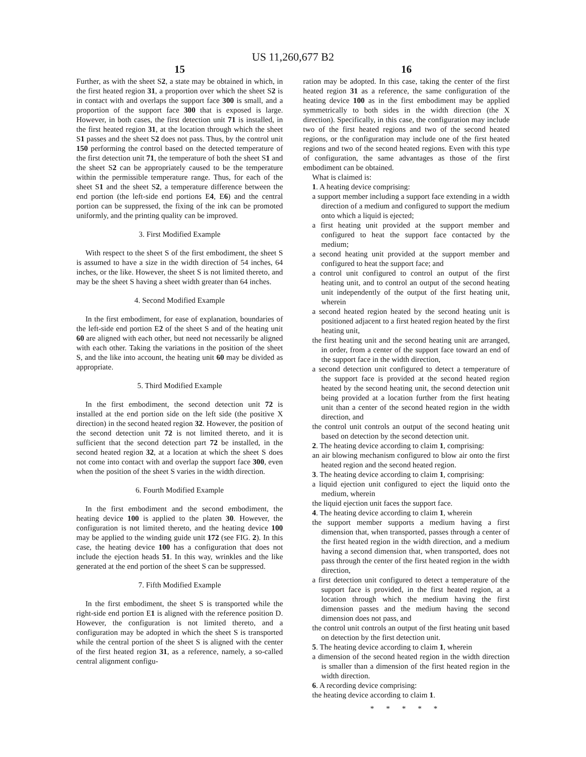US 11,260,677 B2
15
Further, as with the sheet S2, a state may be obtained in which, in the first heated region 31, a proportion over which the sheet S2 is in contact with and overlaps the support face 300 is small, and a proportion of the support face 300 that is exposed is large. However, in both cases, the first detection unit 71 is installed, in the first heated region 31, at the location through which the sheet S1 passes and the sheet S2 does not pass. Thus, by the control unit 150 performing the control based on the detected temperature of the first detection unit 71, the temperature of both the sheet S1 and the sheet S2 can be appropriately caused to be the temperature within the permissible temperature range. Thus, for each of the sheet S1 and the sheet S2, a temperature difference between the end portion (the left-side end portions E4, E6) and the central portion can be suppressed, the fixing of the ink can be promoted uniformly, and the printing quality can be improved.
3. First Modified Example
With respect to the sheet S of the first embodiment, the sheet S is assumed to have a size in the width direction of 54 inches, 64 inches, or the like. However, the sheet S is not limited thereto, and may be the sheet S having a sheet width greater than 64 inches.
4. Second Modified Example
In the first embodiment, for ease of explanation, boundaries of the left-side end portion E2 of the sheet S and of the heating unit 60 are aligned with each other, but need not necessarily be aligned with each other. Taking the variations in the position of the sheet S, and the like into account, the heating unit 60 may be divided as appropriate.
5. Third Modified Example
In the first embodiment, the second detection unit 72 is installed at the end portion side on the left side (the positive X direction) in the second heated region 32. However, the position of the second detection unit 72 is not limited thereto, and it is sufficient that the second detection part 72 be installed, in the second heated region 32, at a location at which the sheet S does not come into contact with and overlap the support face 300, even when the position of the sheet S varies in the width direction.
6. Fourth Modified Example
In the first embodiment and the second embodiment, the heating device 100 is applied to the platen 30. However, the configuration is not limited thereto, and the heating device 100 may be applied to the winding guide unit 172 (see FIG. 2). In this case, the heating device 100 has a configuration that does not include the ejection heads 51. In this way, wrinkles and the like generated at the end portion of the sheet S can be suppressed.
7. Fifth Modified Example
In the first embodiment, the sheet S is transported while the right-side end portion E1 is aligned with the reference position D. However, the configuration is not limited thereto, and a configuration may be adopted in which the sheet S is transported while the central portion of the sheet S is aligned with the center of the first heated region 31, as a reference, namely, a so-called central alignment configu-
16
ration may be adopted. In this case, taking the center of the first heated region 31 as a reference, the same configuration of the heating device 100 as in the first embodiment may be applied symmetrically to both sides in the width direction (the X direction). Specifically, in this case, the configuration may include two of the first heated regions and two of the second heated regions, or the configuration may include one of the first heated regions and two of the second heated regions. Even with this type of configuration, the same advantages as those of the first embodiment can be obtained.
What is claimed is:
1. A heating device comprising:
a support member including a support face extending in a width direction of a medium and configured to support the medium onto which a liquid is ejected;
a first heating unit provided at the support member and configured to heat the support face contacted by the medium;
a second heating unit provided at the support member and configured to heat the support face; and
a control unit configured to control an output of the first heating unit, and to control an output of the second heating unit independently of the output of the first heating unit, wherein
a second heated region heated by the second heating unit is positioned adjacent to a first heated region heated by the first heating unit,
the first heating unit and the second heating unit are arranged, in order, from a center of the support face toward an end of the support face in the width direction,
a second detection unit configured to detect a temperature of the support face is provided at the second heated region heated by the second heating unit, the second detection unit being provided at a location further from the first heating unit than a center of the second heated region in the width direction, and
the control unit controls an output of the second heating unit based on detection by the second detection unit.
2. The heating device according to claim 1, comprising:
an air blowing mechanism configured to blow air onto the first heated region and the second heated region.
3. The heating device according to claim 1, comprising:
a liquid ejection unit configured to eject the liquid onto the medium, wherein
the liquid ejection unit faces the support face.
4. The heating device according to claim 1, wherein
the support member supports a medium having a first dimension that, when transported, passes through a center of the first heated region in the width direction, and a medium having a second dimension that, when transported, does not pass through the center of the first heated region in the width direction,
a first detection unit configured to detect a temperature of the support face is provided, in the first heated region, at a location through which the medium having the first dimension passes and the medium having the second dimension does not pass, and
the control unit controls an output of the first heating unit based on detection by the first detection unit.
5. The heating device according to claim 1, wherein
a dimension of the second heated region in the width direction is smaller than a dimension of the first heated region in the width direction.
6. A recording device comprising:
the heating device according to claim 1.
* * * * *